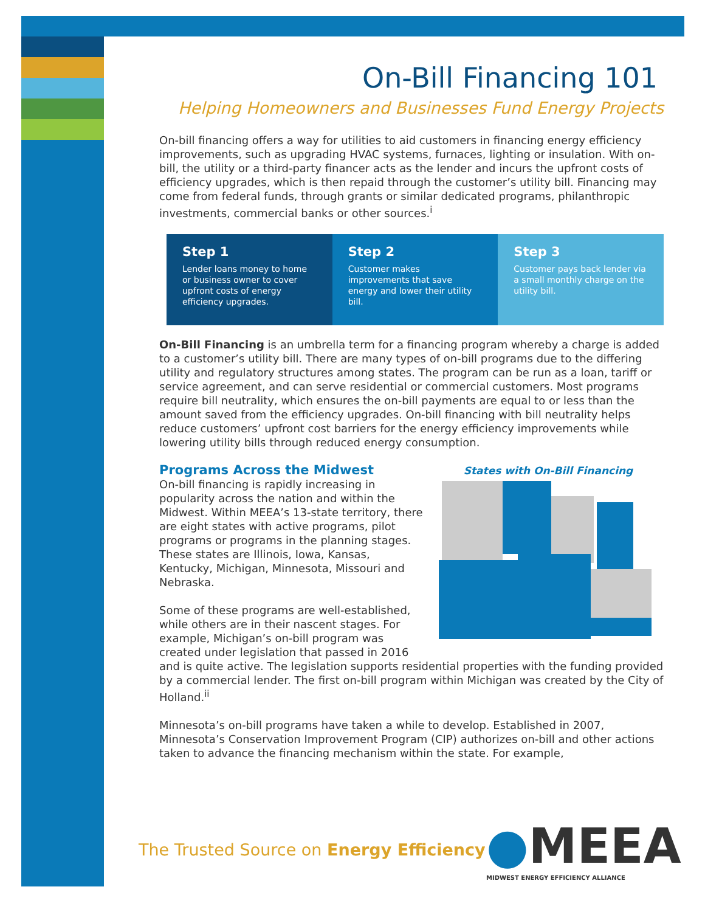On-Bill Financing 101
Helping Homeowners and Businesses Fund Energy Projects
On-bill financing offers a way for utilities to aid customers in financing energy efficiency improvements, such as upgrading HVAC systems, furnaces, lighting or insulation. With on-bill, the utility or a third-party financer acts as the lender and incurs the upfront costs of efficiency upgrades, which is then repaid through the customer’s utility bill. Financing may come from federal funds, through grants or similar dedicated programs, philanthropic investments, commercial banks or other sources.<sup>i</sup>
Step 1
Lender loans money to home or business owner to cover upfront costs of energy efficiency upgrades.
Step 2
Customer makes improvements that save energy and lower their utility bill.
Step 3
Customer pays back lender via a small monthly charge on the utility bill.
On-Bill Financing is an umbrella term for a financing program whereby a charge is added to a customer’s utility bill. There are many types of on-bill programs due to the differing utility and regulatory structures among states. The program can be run as a loan, tariff or service agreement, and can serve residential or commercial customers. Most programs require bill neutrality, which ensures the on-bill payments are equal to or less than the amount saved from the efficiency upgrades. On-bill financing with bill neutrality helps reduce customers’ upfront cost barriers for the energy efficiency improvements while lowering utility bills through reduced energy consumption.
States with On-Bill Financing
Programs Across the Midwest
On-bill financing is rapidly increasing in popularity across the nation and within the Midwest. Within MEEA’s 13-state territory, there are eight states with active programs, pilot programs or programs in the planning stages. These states are Illinois, Iowa, Kansas, Kentucky, Michigan, Minnesota, Missouri and Nebraska.
Some of these programs are well-established, while others are in their nascent stages. For example, Michigan’s on-bill program was created under legislation that passed in 2016 and is quite active. The legislation supports residential properties with the funding provided by a commercial lender. The first on-bill program within Michigan was created by the City of Holland.<sup>ii</sup>
Minnesota’s on-bill programs have taken a while to develop. Established in 2007, Minnesota’s Conservation Improvement Program (CIP) authorizes on-bill and other actions taken to advance the financing mechanism within the state. For example,
The Trusted Source on Energy Efficiency
●MEEA
MIDWEST ENERGY EFFICIENCY ALLIANCE